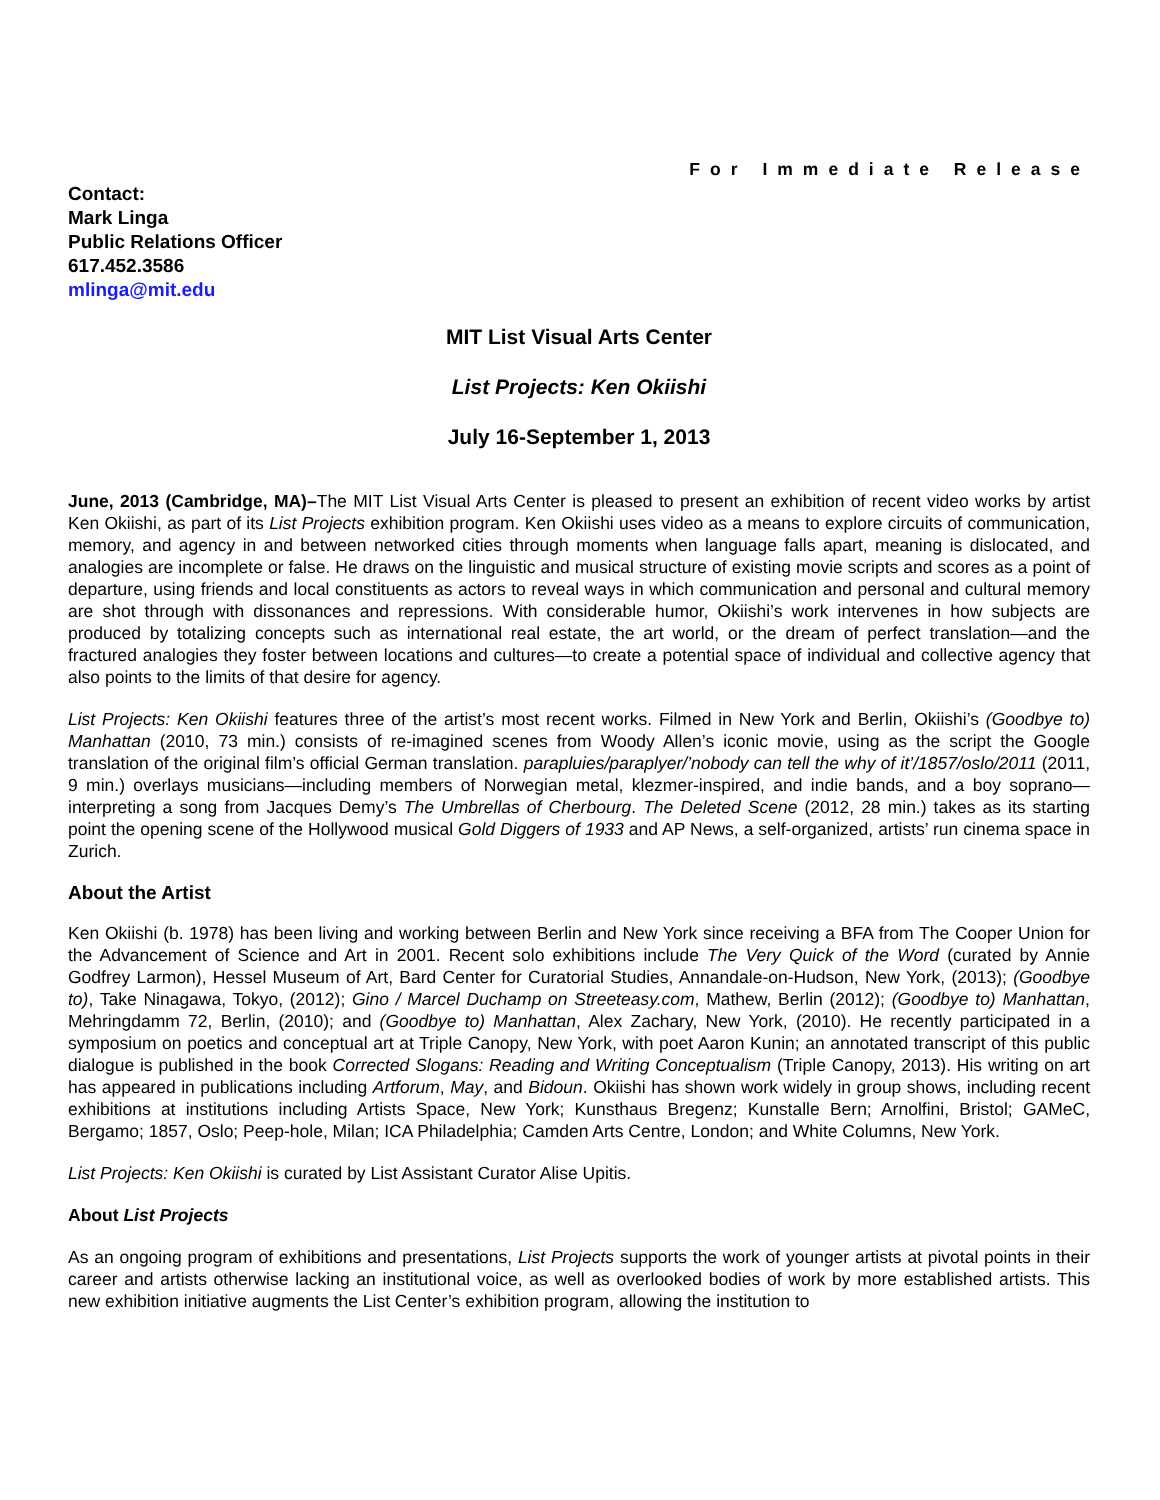For Immediate Release
Contact:
Mark Linga
Public Relations Officer
617.452.3586
mlinga@mit.edu
MIT List Visual Arts Center
List Projects: Ken Okiishi
July 16-September 1, 2013
June, 2013 (Cambridge, MA)–The MIT List Visual Arts Center is pleased to present an exhibition of recent video works by artist Ken Okiishi, as part of its List Projects exhibition program. Ken Okiishi uses video as a means to explore circuits of communication, memory, and agency in and between networked cities through moments when language falls apart, meaning is dislocated, and analogies are incomplete or false. He draws on the linguistic and musical structure of existing movie scripts and scores as a point of departure, using friends and local constituents as actors to reveal ways in which communication and personal and cultural memory are shot through with dissonances and repressions. With considerable humor, Okiishi’s work intervenes in how subjects are produced by totalizing concepts such as international real estate, the art world, or the dream of perfect translation—and the fractured analogies they foster between locations and cultures—to create a potential space of individual and collective agency that also points to the limits of that desire for agency.
List Projects: Ken Okiishi features three of the artist’s most recent works. Filmed in New York and Berlin, Okiishi’s (Goodbye to) Manhattan (2010, 73 min.) consists of re-imagined scenes from Woody Allen’s iconic movie, using as the script the Google translation of the original film’s official German translation. parapluies/paraplyer/’nobody can tell the why of it’/1857/oslo/2011 (2011, 9 min.) overlays musicians—including members of Norwegian metal, klezmer-inspired, and indie bands, and a boy soprano—interpreting a song from Jacques Demy’s The Umbrellas of Cherbourg. The Deleted Scene (2012, 28 min.) takes as its starting point the opening scene of the Hollywood musical Gold Diggers of 1933 and AP News, a self-organized, artists’ run cinema space in Zurich.
About the Artist
Ken Okiishi (b. 1978) has been living and working between Berlin and New York since receiving a BFA from The Cooper Union for the Advancement of Science and Art in 2001. Recent solo exhibitions include The Very Quick of the Word (curated by Annie Godfrey Larmon), Hessel Museum of Art, Bard Center for Curatorial Studies, Annandale-on-Hudson, New York, (2013); (Goodbye to), Take Ninagawa, Tokyo, (2012); Gino / Marcel Duchamp on Streeteasy.com, Mathew, Berlin (2012); (Goodbye to) Manhattan, Mehringdamm 72, Berlin, (2010); and (Goodbye to) Manhattan, Alex Zachary, New York, (2010). He recently participated in a symposium on poetics and conceptual art at Triple Canopy, New York, with poet Aaron Kunin; an annotated transcript of this public dialogue is published in the book Corrected Slogans: Reading and Writing Conceptualism (Triple Canopy, 2013). His writing on art has appeared in publications including Artforum, May, and Bidoun. Okiishi has shown work widely in group shows, including recent exhibitions at institutions including Artists Space, New York; Kunsthaus Bregenz; Kunstalle Bern; Arnolfini, Bristol; GAMeC, Bergamo; 1857, Oslo; Peep-hole, Milan; ICA Philadelphia; Camden Arts Centre, London; and White Columns, New York.
List Projects: Ken Okiishi is curated by List Assistant Curator Alise Upitis.
About List Projects
As an ongoing program of exhibitions and presentations, List Projects supports the work of younger artists at pivotal points in their career and artists otherwise lacking an institutional voice, as well as overlooked bodies of work by more established artists. This new exhibition initiative augments the List Center’s exhibition program, allowing the institution to